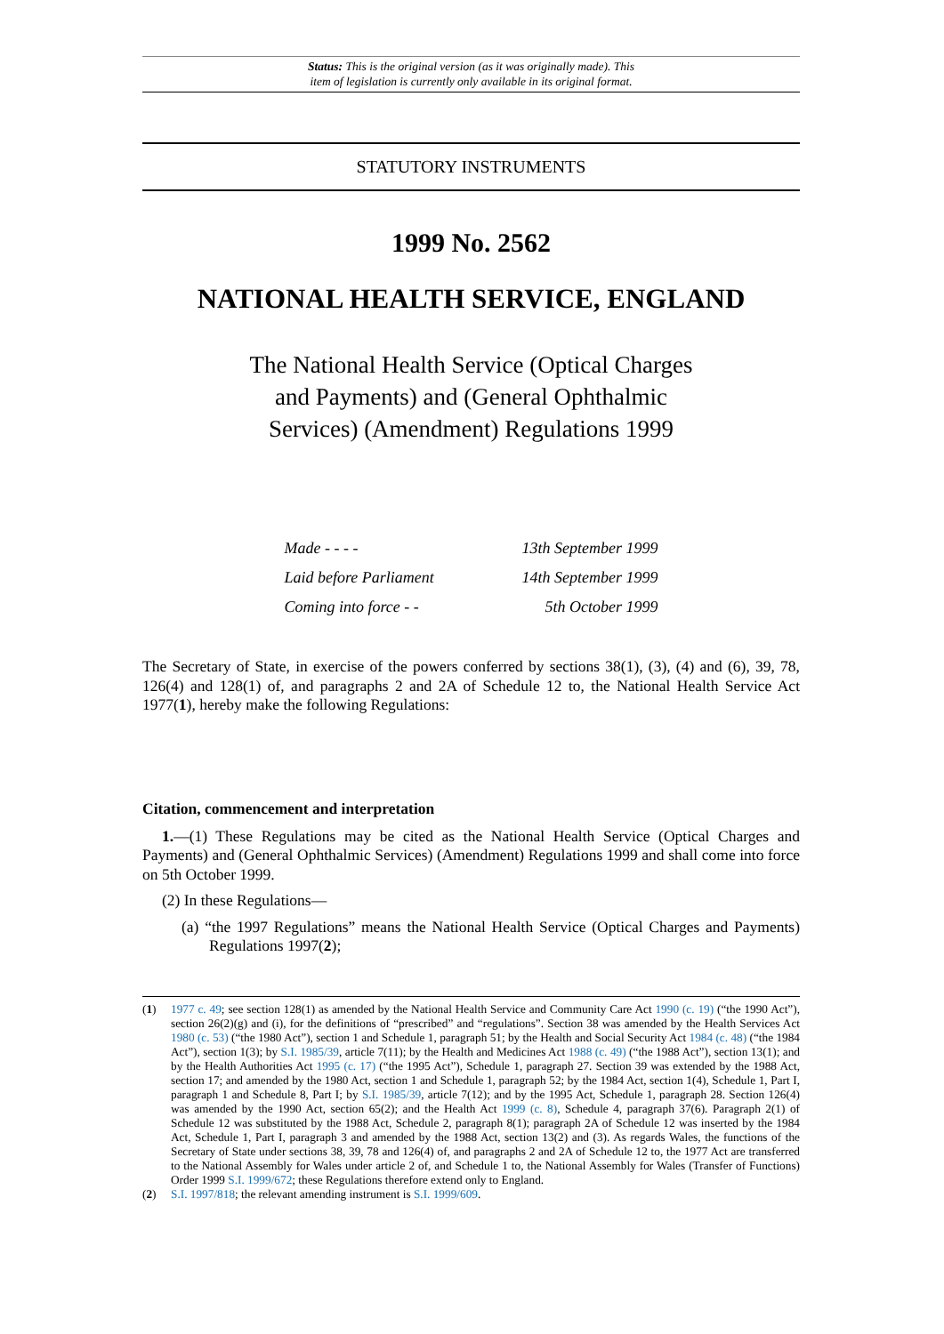Status: This is the original version (as it was originally made). This
item of legislation is currently only available in its original format.
STATUTORY INSTRUMENTS
1999 No. 2562
NATIONAL HEALTH SERVICE, ENGLAND
The National Health Service (Optical Charges and Payments) and (General Ophthalmic Services) (Amendment) Regulations 1999
| Made - - - - | 13th September 1999 |
| Laid before Parliament | 14th September 1999 |
| Coming into force - - | 5th October 1999 |
The Secretary of State, in exercise of the powers conferred by sections 38(1), (3), (4) and (6), 39, 78, 126(4) and 128(1) of, and paragraphs 2 and 2A of Schedule 12 to, the National Health Service Act 1977(1), hereby make the following Regulations:
Citation, commencement and interpretation
1.—(1) These Regulations may be cited as the National Health Service (Optical Charges and Payments) and (General Ophthalmic Services) (Amendment) Regulations 1999 and shall come into force on 5th October 1999.
(2) In these Regulations—
(a) “the 1997 Regulations” means the National Health Service (Optical Charges and Payments) Regulations 1997(2);
(1) 1977 c. 49; see section 128(1) as amended by the National Health Service and Community Care Act 1990 (c. 19) (“the 1990 Act”), section 26(2)(g) and (i), for the definitions of “prescribed” and “regulations”. Section 38 was amended by the Health Services Act 1980 (c. 53) (“the 1980 Act”), section 1 and Schedule 1, paragraph 51; by the Health and Social Security Act 1984 (c. 48) (“the 1984 Act”), section 1(3); by S.I. 1985/39, article 7(11); by the Health and Medicines Act 1988 (c. 49) (“the 1988 Act”), section 13(1); and by the Health Authorities Act 1995 (c. 17) (“the 1995 Act”), Schedule 1, paragraph 27. Section 39 was extended by the 1988 Act, section 17; and amended by the 1980 Act, section 1 and Schedule 1, paragraph 52; by the 1984 Act, section 1(4), Schedule 1, Part I, paragraph 1 and Schedule 8, Part I; by S.I. 1985/39, article 7(12); and by the 1995 Act, Schedule 1, paragraph 28. Section 126(4) was amended by the 1990 Act, section 65(2); and the Health Act 1999 (c. 8), Schedule 4, paragraph 37(6). Paragraph 2(1) of Schedule 12 was substituted by the 1988 Act, Schedule 2, paragraph 8(1); paragraph 2A of Schedule 12 was inserted by the 1984 Act, Schedule 1, Part I, paragraph 3 and amended by the 1988 Act, section 13(2) and (3). As regards Wales, the functions of the Secretary of State under sections 38, 39, 78 and 126(4) of, and paragraphs 2 and 2A of Schedule 12 to, the 1977 Act are transferred to the National Assembly for Wales under article 2 of, and Schedule 1 to, the National Assembly for Wales (Transfer of Functions) Order 1999 S.I. 1999/672; these Regulations therefore extend only to England.
(2) S.I. 1997/818; the relevant amending instrument is S.I. 1999/609.